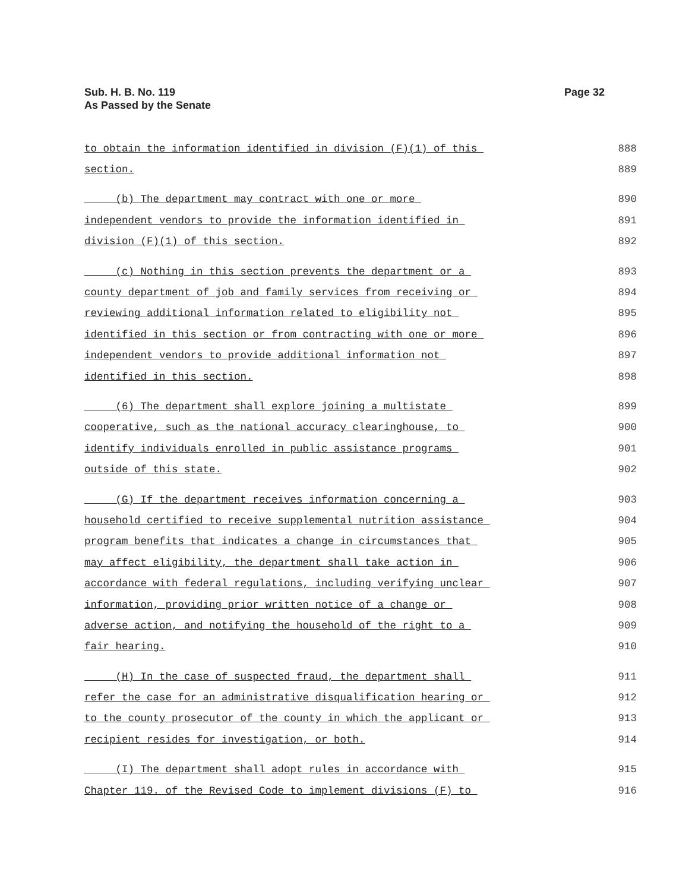Page 32 Sub. H. B. No. 119
As Passed by the Senate
| to obtain the information identified in division (F)(1) of this | 888 |
| section. | 889 |
| (b) The department may contract with one or more | 890 |
| independent vendors to provide the information identified in | 891 |
| division (F)(1) of this section. | 892 |
| (c) Nothing in this section prevents the department or a | 893 |
| county department of job and family services from receiving or | 894 |
| reviewing additional information related to eligibility not | 895 |
| identified in this section or from contracting with one or more | 896 |
| independent vendors to provide additional information not | 897 |
| identified in this section. | 898 |
| (6) The department shall explore joining a multistate | 899 |
| cooperative, such as the national accuracy clearinghouse, to | 900 |
| identify individuals enrolled in public assistance programs | 901 |
| outside of this state. | 902 |
| (G) If the department receives information concerning a | 903 |
| household certified to receive supplemental nutrition assistance | 904 |
| program benefits that indicates a change in circumstances that | 905 |
| may affect eligibility, the department shall take action in | 906 |
| accordance with federal regulations, including verifying unclear | 907 |
| information, providing prior written notice of a change or | 908 |
| adverse action, and notifying the household of the right to a | 909 |
| fair hearing. | 910 |
| (H) In the case of suspected fraud, the department shall | 911 |
| refer the case for an administrative disqualification hearing or | 912 |
| to the county prosecutor of the county in which the applicant or | 913 |
| recipient resides for investigation, or both. | 914 |
| (I) The department shall adopt rules in accordance with | 915 |
| Chapter 119. of the Revised Code to implement divisions (F) to | 916 |